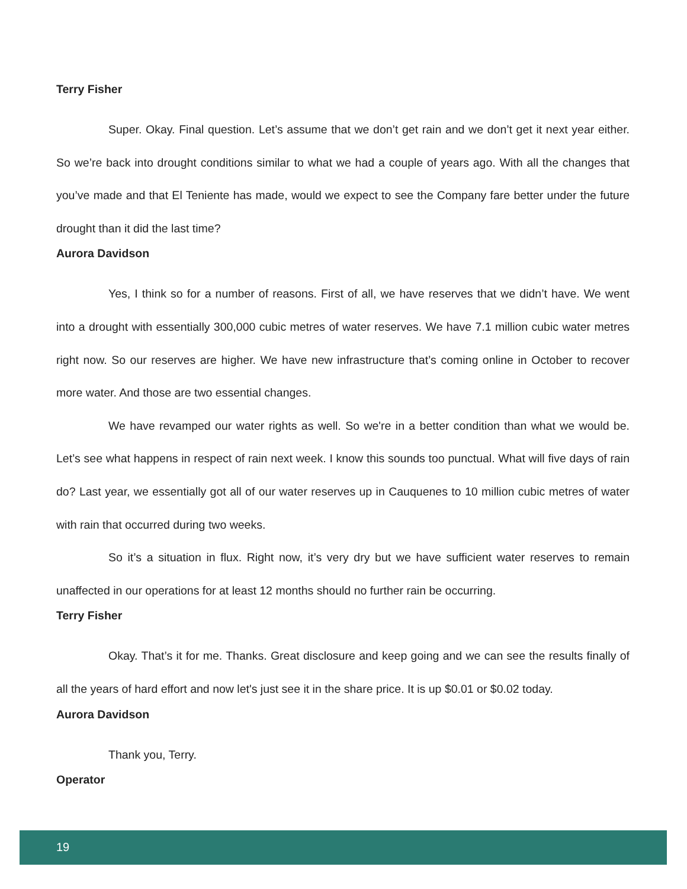Terry Fisher
Super. Okay. Final question. Let’s assume that we don’t get rain and we don’t get it next year either. So we’re back into drought conditions similar to what we had a couple of years ago. With all the changes that you’ve made and that El Teniente has made, would we expect to see the Company fare better under the future drought than it did the last time?
Aurora Davidson
Yes, I think so for a number of reasons. First of all, we have reserves that we didn’t have. We went into a drought with essentially 300,000 cubic metres of water reserves. We have 7.1 million cubic water metres right now. So our reserves are higher. We have new infrastructure that’s coming online in October to recover more water. And those are two essential changes.
We have revamped our water rights as well. So we're in a better condition than what we would be. Let’s see what happens in respect of rain next week. I know this sounds too punctual. What will five days of rain do? Last year, we essentially got all of our water reserves up in Cauquenes to 10 million cubic metres of water with rain that occurred during two weeks.
So it’s a situation in flux. Right now, it’s very dry but we have sufficient water reserves to remain unaffected in our operations for at least 12 months should no further rain be occurring.
Terry Fisher
Okay. That’s it for me. Thanks. Great disclosure and keep going and we can see the results finally of all the years of hard effort and now let's just see it in the share price. It is up $0.01 or $0.02 today.
Aurora Davidson
Thank you, Terry.
Operator
19